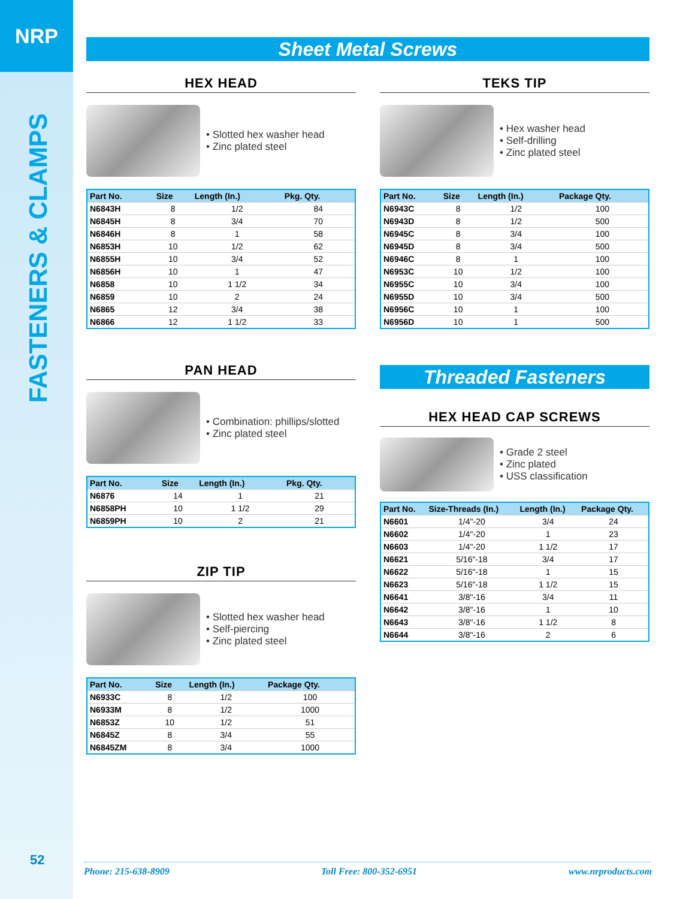NRP
FASTENERS & CLAMPS
52
Sheet Metal Screws
HEX HEAD
• Slotted hex washer head
• Zinc plated steel
| Part No. | Size | Length (In.) | Pkg. Qty. |
| --- | --- | --- | --- |
| N6843H | 8 | 1/2 | 84 |
| N6845H | 8 | 3/4 | 70 |
| N6846H | 8 | 1 | 58 |
| N6853H | 10 | 1/2 | 62 |
| N6855H | 10 | 3/4 | 52 |
| N6856H | 10 | 1 | 47 |
| N6858 | 10 | 1 1/2 | 34 |
| N6859 | 10 | 2 | 24 |
| N6865 | 12 | 3/4 | 38 |
| N6866 | 12 | 1 1/2 | 33 |
PAN HEAD
• Combination: phillips/slotted
• Zinc plated steel
| Part No. | Size | Length (In.) | Pkg. Qty. |
| --- | --- | --- | --- |
| N6876 | 14 | 1 | 21 |
| N6858PH | 10 | 1 1/2 | 29 |
| N6859PH | 10 | 2 | 21 |
ZIP TIP
• Slotted hex washer head
• Self-piercing
• Zinc plated steel
| Part No. | Size | Length (In.) | Package Qty. |
| --- | --- | --- | --- |
| N6933C | 8 | 1/2 | 100 |
| N6933M | 8 | 1/2 | 1000 |
| N6853Z | 10 | 1/2 | 51 |
| N6845Z | 8 | 3/4 | 55 |
| N6845ZM | 8 | 3/4 | 1000 |
TEKS TIP
• Hex washer head
• Self-drilling
• Zinc plated steel
| Part No. | Size | Length (In.) | Package Qty. |
| --- | --- | --- | --- |
| N6943C | 8 | 1/2 | 100 |
| N6943D | 8 | 1/2 | 500 |
| N6945C | 8 | 3/4 | 100 |
| N6945D | 8 | 3/4 | 500 |
| N6946C | 8 | 1 | 100 |
| N6953C | 10 | 1/2 | 100 |
| N6955C | 10 | 3/4 | 100 |
| N6955D | 10 | 3/4 | 500 |
| N6956C | 10 | 1 | 100 |
| N6956D | 10 | 1 | 500 |
Threaded Fasteners
HEX HEAD CAP SCREWS
• Grade 2 steel
• Zinc plated
• USS classification
| Part No. | Size-Threads (In.) | Length (In.) | Package Qty. |
| --- | --- | --- | --- |
| N6601 | 1/4"-20 | 3/4 | 24 |
| N6602 | 1/4"-20 | 1 | 23 |
| N6603 | 1/4"-20 | 1 1/2 | 17 |
| N6621 | 5/16"-18 | 3/4 | 17 |
| N6622 | 5/16"-18 | 1 | 15 |
| N6623 | 5/16"-18 | 1 1/2 | 15 |
| N6641 | 3/8"-16 | 3/4 | 11 |
| N6642 | 3/8"-16 | 1 | 10 |
| N6643 | 3/8"-16 | 1 1/2 | 8 |
| N6644 | 3/8"-16 | 2 | 6 |
Phone: 215-638-8909 Toll Free: 800-352-6951 www.nrproducts.com